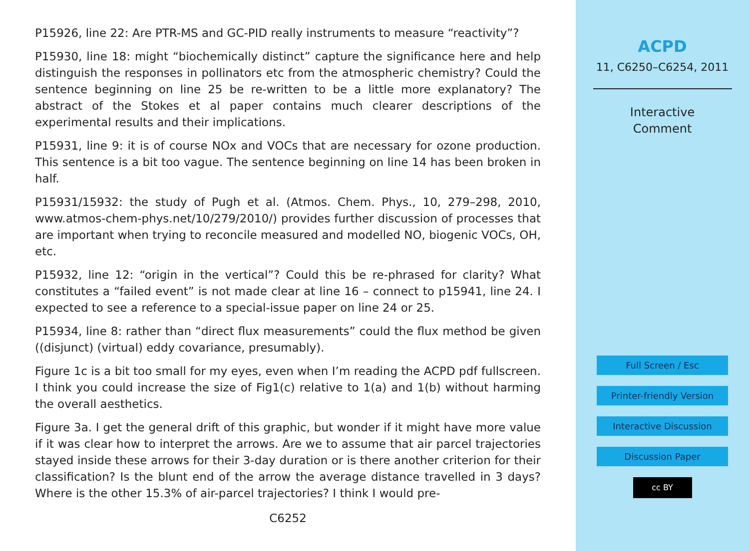P15926, line 22: Are PTR-MS and GC-PID really instruments to measure “reactivity”?
P15930, line 18: might “biochemically distinct” capture the significance here and help distinguish the responses in pollinators etc from the atmospheric chemistry? Could the sentence beginning on line 25 be re-written to be a little more explanatory? The abstract of the Stokes et al paper contains much clearer descriptions of the experimental results and their implications.
P15931, line 9: it is of course NOx and VOCs that are necessary for ozone production. This sentence is a bit too vague. The sentence beginning on line 14 has been broken in half.
P15931/15932: the study of Pugh et al. (Atmos. Chem. Phys., 10, 279–298, 2010, www.atmos-chem-phys.net/10/279/2010/) provides further discussion of processes that are important when trying to reconcile measured and modelled NO, biogenic VOCs, OH, etc.
P15932, line 12: “origin in the vertical”? Could this be re-phrased for clarity? What constitutes a “failed event” is not made clear at line 16 – connect to p15941, line 24. I expected to see a reference to a special-issue paper on line 24 or 25.
P15934, line 8: rather than “direct flux measurements” could the flux method be given ((disjunct) (virtual) eddy covariance, presumably).
Figure 1c is a bit too small for my eyes, even when I’m reading the ACPD pdf fullscreen. I think you could increase the size of Fig1(c) relative to 1(a) and 1(b) without harming the overall aesthetics.
Figure 3a. I get the general drift of this graphic, but wonder if it might have more value if it was clear how to interpret the arrows. Are we to assume that air parcel trajectories stayed inside these arrows for their 3-day duration or is there another criterion for their classification? Is the blunt end of the arrow the average distance travelled in 3 days? Where is the other 15.3% of air-parcel trajectories? I think I would pre-
C6252
ACPD
11, C6250–C6254, 2011
Interactive
Comment
Full Screen / Esc
Printer-friendly Version
Interactive Discussion
Discussion Paper
cc BY